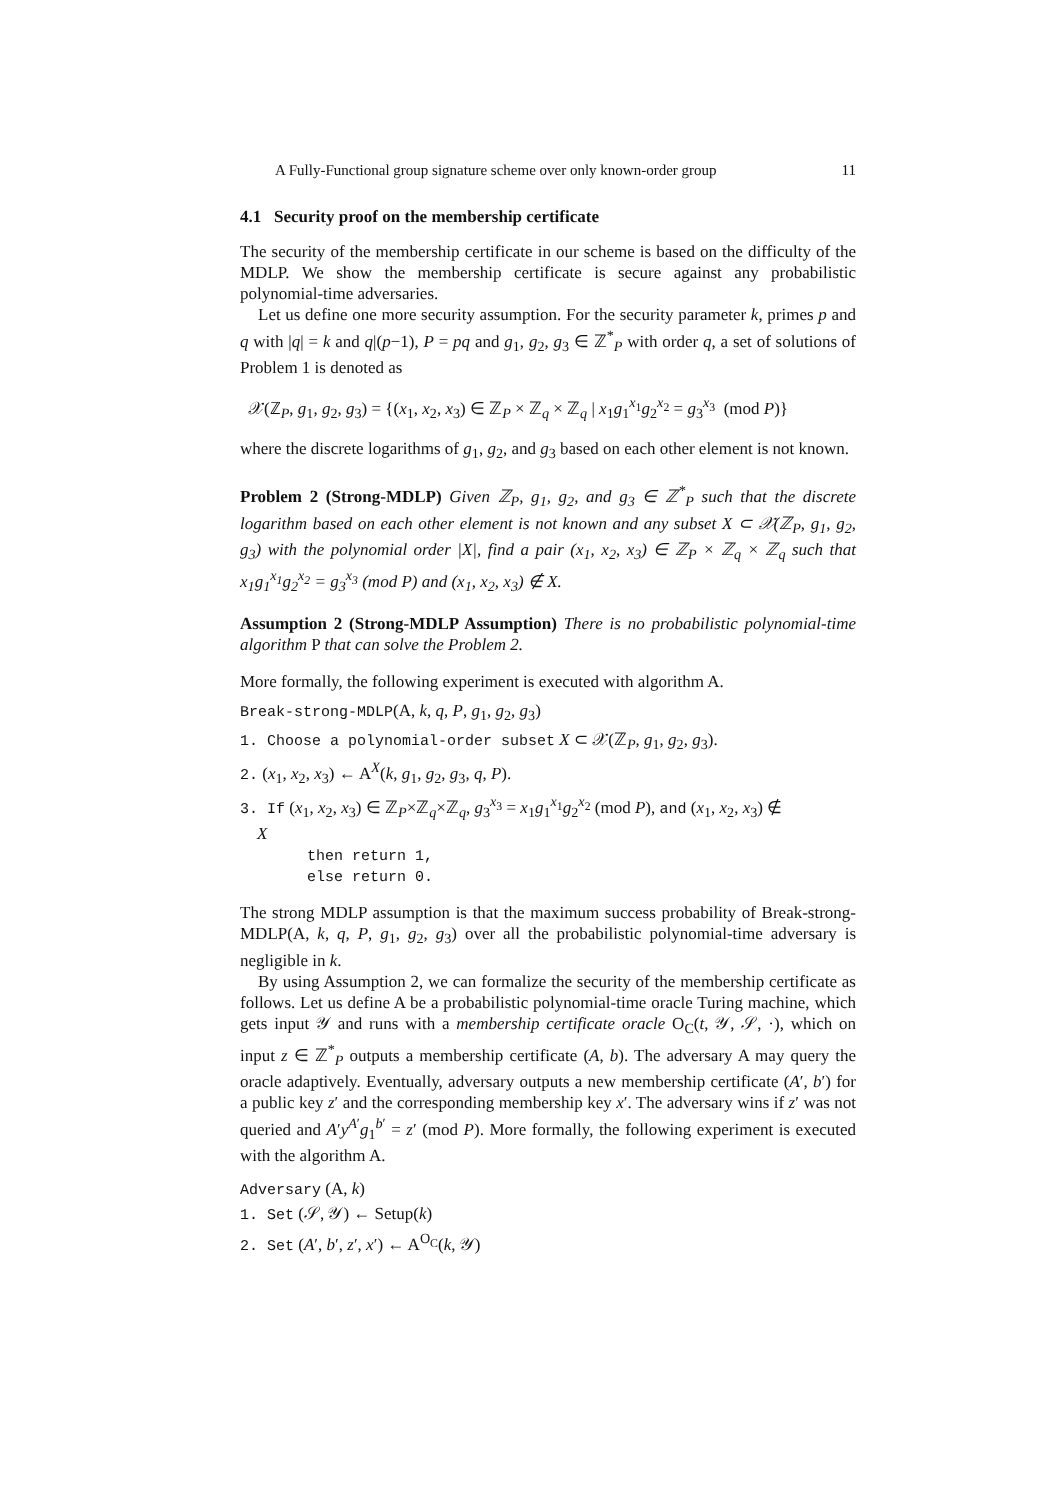A Fully-Functional group signature scheme over only known-order group 11
4.1 Security proof on the membership certificate
The security of the membership certificate in our scheme is based on the difficulty of the MDLP. We show the membership certificate is secure against any probabilistic polynomial-time adversaries.
Let us define one more security assumption. For the security parameter k, primes p and q with |q| = k and q|(p−1), P = pq and g<sub>1</sub>, g<sub>2</sub>, g<sub>3</sub> ∈ ℤ<sup>*</sup><sub>P</sub> with order q, a set of solutions of Problem 1 is denoted as
𝒳(ℤ<sub>P</sub>, g<sub>1</sub>, g<sub>2</sub>, g<sub>3</sub>) = {(x<sub>1</sub>, x<sub>2</sub>, x<sub>3</sub>) ∈ ℤ<sub>P</sub> × ℤ<sub>q</sub> × ℤ<sub>q</sub> | x<sub>1</sub>g<sub>1</sub><sup>x<sub>1</sub></sup>g<sub>2</sub><sup>x<sub>2</sub></sup> = g<sub>3</sub><sup>x<sub>3</sub></sup> (mod P)}
where the discrete logarithms of g<sub>1</sub>, g<sub>2</sub>, and g<sub>3</sub> based on each other element is not known.
Problem 2 (Strong-MDLP) Given ℤ<sub>P</sub>, g<sub>1</sub>, g<sub>2</sub>, and g<sub>3</sub> ∈ ℤ<sup>*</sup><sub>P</sub> such that the discrete logarithm based on each other element is not known and any subset X ⊂ 𝒳(ℤ<sub>P</sub>, g<sub>1</sub>, g<sub>2</sub>, g<sub>3</sub>) with the polynomial order |X|, find a pair (x<sub>1</sub>, x<sub>2</sub>, x<sub>3</sub>) ∈ ℤ<sub>P</sub> × ℤ<sub>q</sub> × ℤ<sub>q</sub> such that x<sub>1</sub>g<sub>1</sub><sup>x<sub>1</sub></sup>g<sub>2</sub><sup>x<sub>2</sub></sup> = g<sub>3</sub><sup>x<sub>3</sub></sup> (mod P) and (x<sub>1</sub>, x<sub>2</sub>, x<sub>3</sub>) ∉ X.
Assumption 2 (Strong-MDLP Assumption) There is no probabilistic polynomial-time algorithm P that can solve the Problem 2.
More formally, the following experiment is executed with algorithm A.
Break-strong-MDLP(A, k, q, P, g<sub>1</sub>, g<sub>2</sub>, g<sub>3</sub>)
1. Choose a polynomial-order subset X ⊂ 𝒳(ℤ<sub>P</sub>, g<sub>1</sub>, g<sub>2</sub>, g<sub>3</sub>).
2. (x<sub>1</sub>, x<sub>2</sub>, x<sub>3</sub>) ← A<sup>X</sup>(k, g<sub>1</sub>, g<sub>2</sub>, g<sub>3</sub>, q, P).
3. If (x<sub>1</sub>, x<sub>2</sub>, x<sub>3</sub>) ∈ ℤ<sub>P</sub>×ℤ<sub>q</sub>×ℤ<sub>q</sub>, g<sub>3</sub><sup>x<sub>3</sub></sup> = x<sub>1</sub>g<sub>1</sub><sup>x<sub>1</sub></sup>g<sub>2</sub><sup>x<sub>2</sub></sup> (mod P), and (x<sub>1</sub>, x<sub>2</sub>, x<sub>3</sub>) ∉
X
then return 1,
else return 0.
The strong MDLP assumption is that the maximum success probability of Break-strong-MDLP(A, k, q, P, g<sub>1</sub>, g<sub>2</sub>, g<sub>3</sub>) over all the probabilistic polynomial-time adversary is negligible in k.
By using Assumption 2, we can formalize the security of the membership certificate as follows. Let us define A be a probabilistic polynomial-time oracle Turing machine, which gets input 𝒴 and runs with a membership certificate oracle O<sub>C</sub>(t, 𝒴, 𝒮, ·), which on input z ∈ ℤ<sup>*</sup><sub>P</sub> outputs a membership certificate (A, b). The adversary A may query the oracle adaptively. Eventually, adversary outputs a new membership certificate (A′, b′) for a public key z′ and the corresponding membership key x′. The adversary wins if z′ was not queried and A′y<sup>A′</sup>g<sub>1</sub><sup>b′</sup> = z′ (mod P). More formally, the following experiment is executed with the algorithm A.
Adversary (A, k)
1. Set (𝒮, 𝒴) ← Setup(k)
2. Set (A′, b′, z′, x′) ← A<sup>O<sub>C</sub></sup>(k, 𝒴)